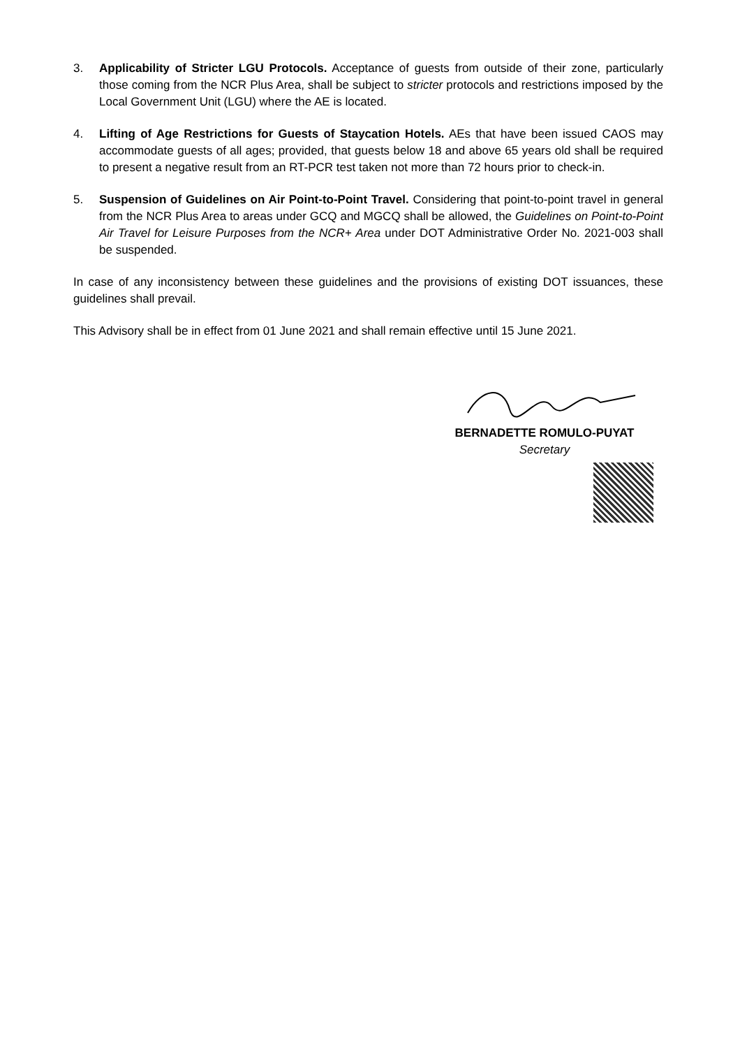3. Applicability of Stricter LGU Protocols. Acceptance of guests from outside of their zone, particularly those coming from the NCR Plus Area, shall be subject to stricter protocols and restrictions imposed by the Local Government Unit (LGU) where the AE is located.
4. Lifting of Age Restrictions for Guests of Staycation Hotels. AEs that have been issued CAOS may accommodate guests of all ages; provided, that guests below 18 and above 65 years old shall be required to present a negative result from an RT-PCR test taken not more than 72 hours prior to check-in.
5. Suspension of Guidelines on Air Point-to-Point Travel. Considering that point-to-point travel in general from the NCR Plus Area to areas under GCQ and MGCQ shall be allowed, the Guidelines on Point-to-Point Air Travel for Leisure Purposes from the NCR+ Area under DOT Administrative Order No. 2021-003 shall be suspended.
In case of any inconsistency between these guidelines and the provisions of existing DOT issuances, these guidelines shall prevail.
This Advisory shall be in effect from 01 June 2021 and shall remain effective until 15 June 2021.
BERNADETTE ROMULO-PUYAT
Secretary